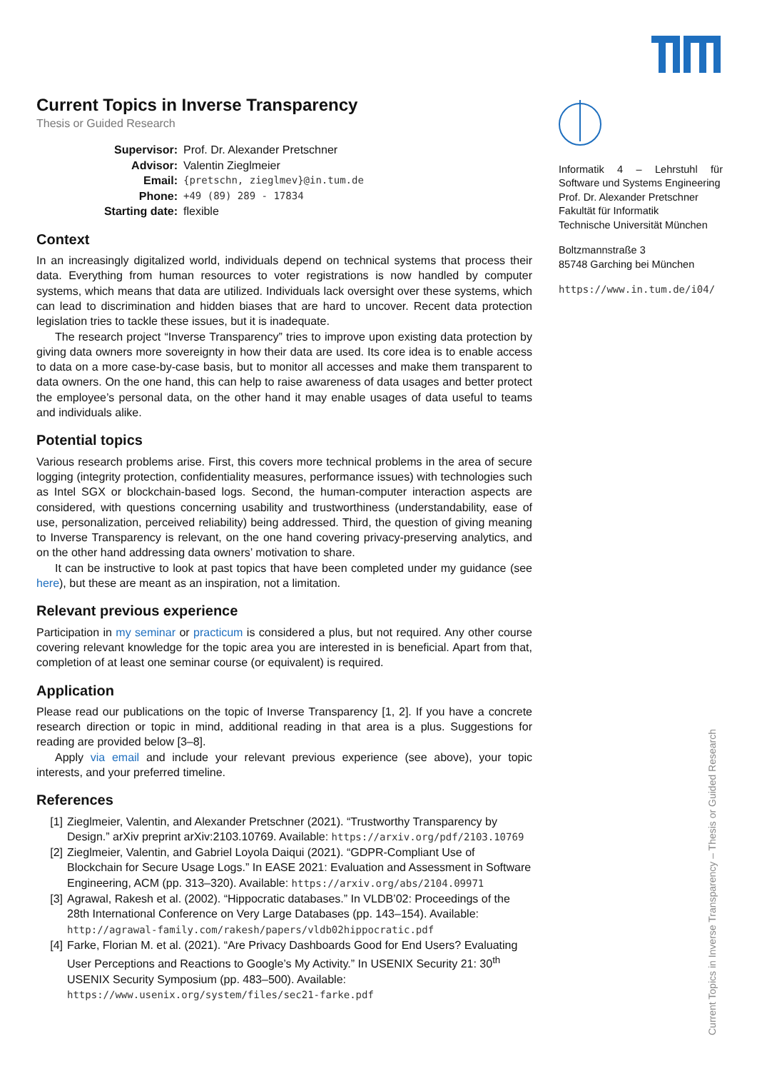Current Topics in Inverse Transparency
Thesis or Guided Research
| Supervisor: | Prof. Dr. Alexander Pretschner |
| Advisor: | Valentin Zieglmeier |
| Email: | {pretschn, zieglmev}@in.tum.de |
| Phone: | +49 (89) 289 - 17834 |
| Starting date: | flexible |
Context
In an increasingly digitalized world, individuals depend on technical systems that process their data. Everything from human resources to voter registrations is now handled by computer systems, which means that data are utilized. Individuals lack oversight over these systems, which can lead to discrimination and hidden biases that are hard to uncover. Recent data protection legislation tries to tackle these issues, but it is inadequate.
The research project “Inverse Transparency” tries to improve upon existing data protection by giving data owners more sovereignty in how their data are used. Its core idea is to enable access to data on a more case-by-case basis, but to monitor all accesses and make them transparent to data owners. On the one hand, this can help to raise awareness of data usages and better protect the employee’s personal data, on the other hand it may enable usages of data useful to teams and individuals alike.
Potential topics
Various research problems arise. First, this covers more technical problems in the area of secure logging (integrity protection, confidentiality measures, performance issues) with technologies such as Intel SGX or blockchain-based logs. Second, the human-computer interaction aspects are considered, with questions concerning usability and trustworthiness (understandability, ease of use, personalization, perceived reliability) being addressed. Third, the question of giving meaning to Inverse Transparency is relevant, on the one hand covering privacy-preserving analytics, and on the other hand addressing data owners’ motivation to share.
It can be instructive to look at past topics that have been completed under my guidance (see here), but these are meant as an inspiration, not a limitation.
Relevant previous experience
Participation in my seminar or practicum is considered a plus, but not required. Any other course covering relevant knowledge for the topic area you are interested in is beneficial. Apart from that, completion of at least one seminar course (or equivalent) is required.
Application
Please read our publications on the topic of Inverse Transparency [1, 2]. If you have a concrete research direction or topic in mind, additional reading in that area is a plus. Suggestions for reading are provided below [3–8].
Apply via email and include your relevant previous experience (see above), your topic interests, and your preferred timeline.
References
[1] Zieglmeier, Valentin, and Alexander Pretschner (2021). “Trustworthy Transparency by Design.” arXiv preprint arXiv:2103.10769. Available: https://arxiv.org/pdf/2103.10769
[2] Zieglmeier, Valentin, and Gabriel Loyola Daiqui (2021). “GDPR-Compliant Use of Blockchain for Secure Usage Logs.” In EASE 2021: Evaluation and Assessment in Software Engineering, ACM (pp. 313–320). Available: https://arxiv.org/abs/2104.09971
[3] Agrawal, Rakesh et al. (2002). “Hippocratic databases.” In VLDB’02: Proceedings of the 28th International Conference on Very Large Databases (pp. 143–154). Available: http://agrawal-family.com/rakesh/papers/vldb02hippocratic.pdf
[4] Farke, Florian M. et al. (2021). “Are Privacy Dashboards Good for End Users? Evaluating User Perceptions and Reactions to Google’s My Activity.” In USENIX Security 21: 30<sup>th</sup> USENIX Security Symposium (pp. 483–500). Available: https://www.usenix.org/system/files/sec21-farke.pdf
Informatik 4 – Lehrstuhl für Software und Systems Engineering
Prof. Dr. Alexander Pretschner
Fakultät für Informatik
Technische Universität München
Boltzmannstraße 3
85748 Garching bei München
https://www.in.tum.de/i04/
Current Topics in Inverse Transparency – Thesis or Guided Research